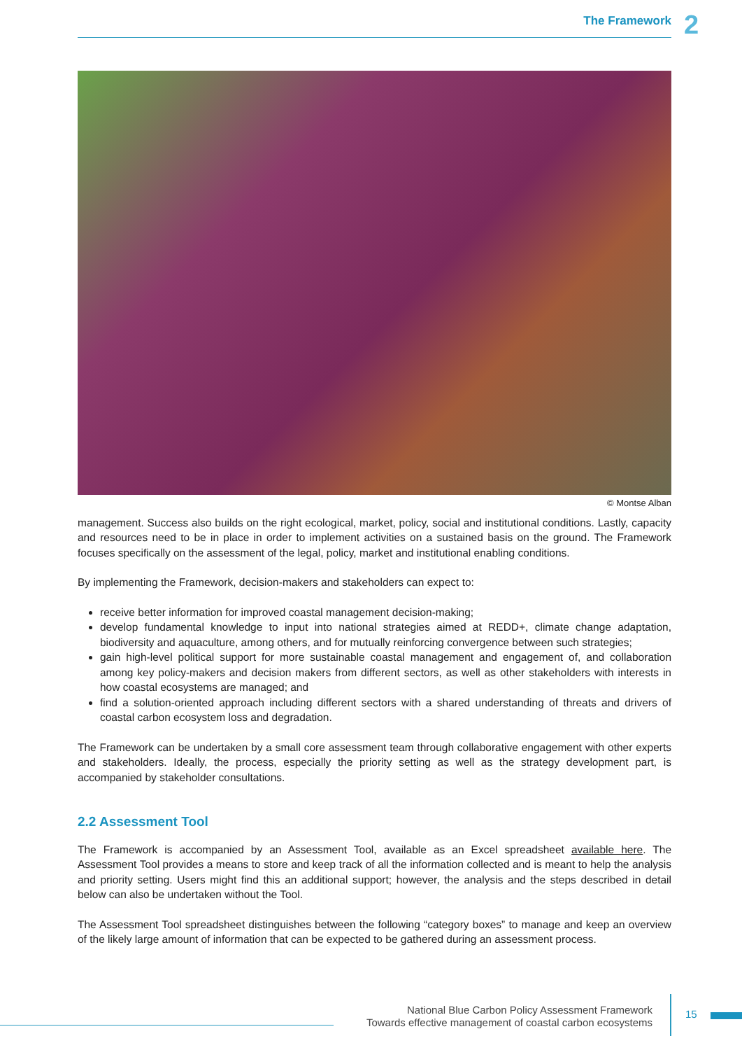The Framework 2
© Montse Alban
management. Success also builds on the right ecological, market, policy, social and institutional conditions. Lastly, capacity and resources need to be in place in order to implement activities on a sustained basis on the ground. The Framework focuses specifically on the assessment of the legal, policy, market and institutional enabling conditions.
By implementing the Framework, decision-makers and stakeholders can expect to:
receive better information for improved coastal management decision-making;
develop fundamental knowledge to input into national strategies aimed at REDD+, climate change adaptation, biodiversity and aquaculture, among others, and for mutually reinforcing convergence between such strategies;
gain high-level political support for more sustainable coastal management and engagement of, and collaboration among key policy-makers and decision makers from different sectors, as well as other stakeholders with interests in how coastal ecosystems are managed; and
find a solution-oriented approach including different sectors with a shared understanding of threats and drivers of coastal carbon ecosystem loss and degradation.
The Framework can be undertaken by a small core assessment team through collaborative engagement with other experts and stakeholders. Ideally, the process, especially the priority setting as well as the strategy development part, is accompanied by stakeholder consultations.
2.2 Assessment Tool
The Framework is accompanied by an Assessment Tool, available as an Excel spreadsheet available here. The Assessment Tool provides a means to store and keep track of all the information collected and is meant to help the analysis and priority setting. Users might find this an additional support; however, the analysis and the steps described in detail below can also be undertaken without the Tool.
The Assessment Tool spreadsheet distinguishes between the following “category boxes” to manage and keep an overview of the likely large amount of information that can be expected to be gathered during an assessment process.
National Blue Carbon Policy Assessment Framework
Towards effective management of coastal carbon ecosystems
15